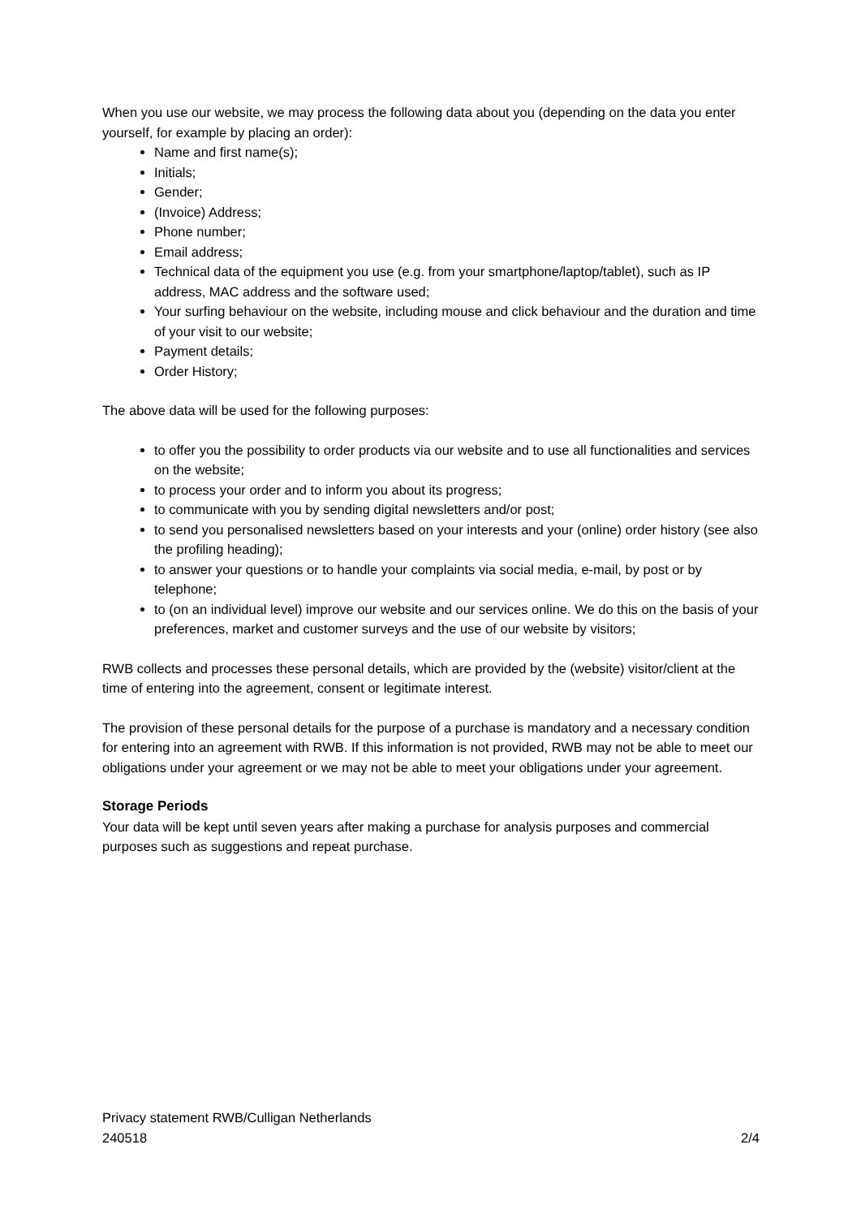When you use our website, we may process the following data about you (depending on the data you enter yourself, for example by placing an order):
Name and first name(s);
Initials;
Gender;
(Invoice) Address;
Phone number;
Email address;
Technical data of the equipment you use (e.g. from your smartphone/laptop/tablet), such as IP address, MAC address and the software used;
Your surfing behaviour on the website, including mouse and click behaviour and the duration and time of your visit to our website;
Payment details;
Order History;
The above data will be used for the following purposes:
to offer you the possibility to order products via our website and to use all functionalities and services on the website;
to process your order and to inform you about its progress;
to communicate with you by sending digital newsletters and/or post;
to send you personalised newsletters based on your interests and your (online) order history (see also the profiling heading);
to answer your questions or to handle your complaints via social media, e-mail, by post or by telephone;
to (on an individual level) improve our website and our services online. We do this on the basis of your preferences, market and customer surveys and the use of our website by visitors;
RWB collects and processes these personal details, which are provided by the (website) visitor/client at the time of entering into the agreement, consent or legitimate interest.
The provision of these personal details for the purpose of a purchase is mandatory and a necessary condition for entering into an agreement with RWB. If this information is not provided, RWB may not be able to meet our obligations under your agreement or we may not be able to meet your obligations under your agreement.
Storage Periods
Your data will be kept until seven years after making a purchase for analysis purposes and commercial purposes such as suggestions and repeat purchase.
Privacy statement RWB/Culligan Netherlands
240518 2/4